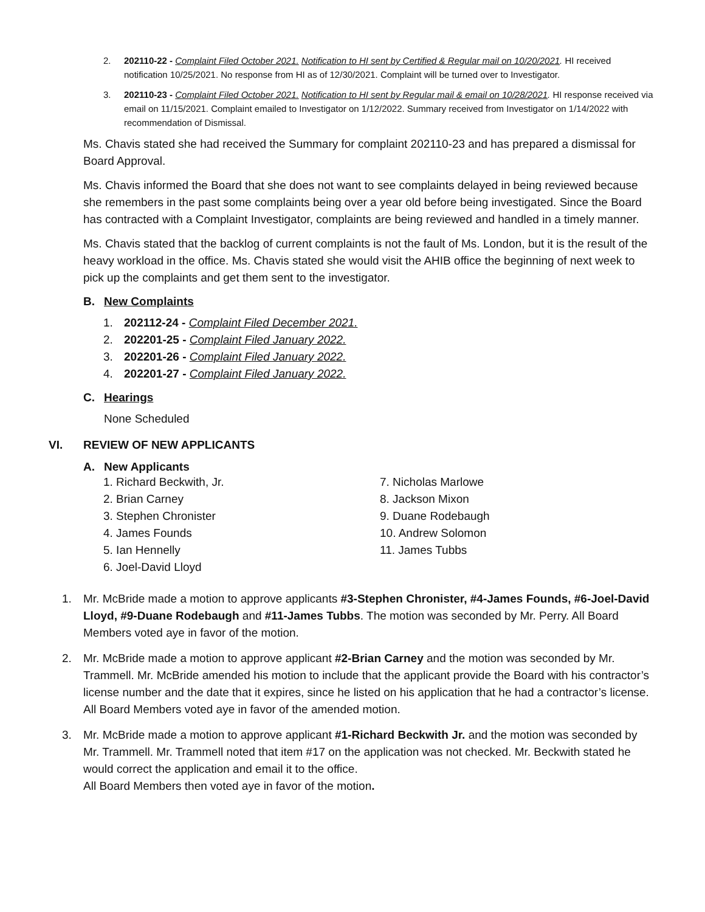2. 202110-22 - Complaint Filed October 2021. Notification to HI sent by Certified & Regular mail on 10/20/2021. HI received notification 10/25/2021. No response from HI as of 12/30/2021. Complaint will be turned over to Investigator.
3. 202110-23 - Complaint Filed October 2021. Notification to HI sent by Regular mail & email on 10/28/2021. HI response received via email on 11/15/2021. Complaint emailed to Investigator on 1/12/2022. Summary received from Investigator on 1/14/2022 with recommendation of Dismissal.
Ms. Chavis stated she had received the Summary for complaint 202110-23 and has prepared a dismissal for Board Approval.
Ms. Chavis informed the Board that she does not want to see complaints delayed in being reviewed because she remembers in the past some complaints being over a year old before being investigated. Since the Board has contracted with a Complaint Investigator, complaints are being reviewed and handled in a timely manner.
Ms. Chavis stated that the backlog of current complaints is not the fault of Ms. London, but it is the result of the heavy workload in the office. Ms. Chavis stated she would visit the AHIB office the beginning of next week to pick up the complaints and get them sent to the investigator.
B. New Complaints
1. 202112-24 - Complaint Filed December 2021.
2. 202201-25 - Complaint Filed January 2022.
3. 202201-26 - Complaint Filed January 2022.
4. 202201-27 - Complaint Filed January 2022.
C. Hearings
None Scheduled
VI. REVIEW OF NEW APPLICANTS
A. New Applicants
1. Richard Beckwith, Jr.
2. Brian Carney
3. Stephen Chronister
4. James Founds
5. Ian Hennelly
6. Joel-David Lloyd
7. Nicholas Marlowe
8. Jackson Mixon
9. Duane Rodebaugh
10. Andrew Solomon
11. James Tubbs
1. Mr. McBride made a motion to approve applicants #3-Stephen Chronister, #4-James Founds, #6-Joel-David Lloyd, #9-Duane Rodebaugh and #11-James Tubbs. The motion was seconded by Mr. Perry. All Board Members voted aye in favor of the motion.
2. Mr. McBride made a motion to approve applicant #2-Brian Carney and the motion was seconded by Mr. Trammell. Mr. McBride amended his motion to include that the applicant provide the Board with his contractor’s license number and the date that it expires, since he listed on his application that he had a contractor’s license. All Board Members voted aye in favor of the amended motion.
3. Mr. McBride made a motion to approve applicant #1-Richard Beckwith Jr. and the motion was seconded by Mr. Trammell. Mr. Trammell noted that item #17 on the application was not checked. Mr. Beckwith stated he would correct the application and email it to the office.
All Board Members then voted aye in favor of the motion.